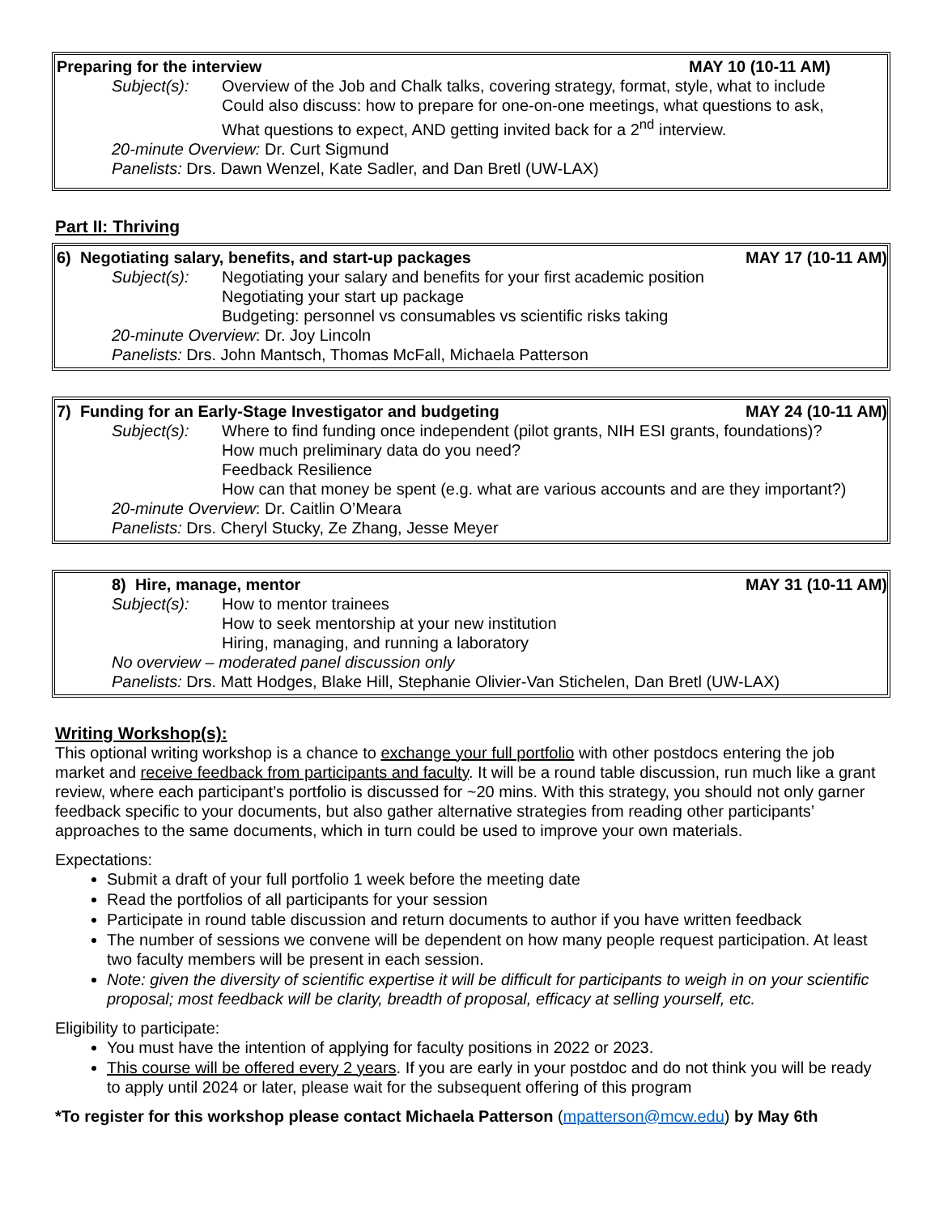Preparing for the interview MAY 10 (10-11 AM)
Subject(s): Overview of the Job and Chalk talks, covering strategy, format, style, what to include
Could also discuss: how to prepare for one-on-one meetings, what questions to ask,
What questions to expect, AND getting invited back for a 2<sup>nd</sup> interview.
20-minute Overview: Dr. Curt Sigmund
Panelists: Drs. Dawn Wenzel, Kate Sadler, and Dan Bretl (UW-LAX)
Part II: Thriving
6) Negotiating salary, benefits, and start-up packages MAY 17 (10-11 AM)
Subject(s): Negotiating your salary and benefits for your first academic position
Negotiating your start up package
Budgeting: personnel vs consumables vs scientific risks taking
20-minute Overview: Dr. Joy Lincoln
Panelists: Drs. John Mantsch, Thomas McFall, Michaela Patterson
7) Funding for an Early-Stage Investigator and budgeting MAY 24 (10-11 AM)
Subject(s): Where to find funding once independent (pilot grants, NIH ESI grants, foundations)?
How much preliminary data do you need?
Feedback Resilience
How can that money be spent (e.g. what are various accounts and are they important?)
20-minute Overview: Dr. Caitlin O’Meara
Panelists: Drs. Cheryl Stucky, Ze Zhang, Jesse Meyer
8) Hire, manage, mentor MAY 31 (10-11 AM)
Subject(s): How to mentor trainees
How to seek mentorship at your new institution
Hiring, managing, and running a laboratory
No overview – moderated panel discussion only
Panelists: Drs. Matt Hodges, Blake Hill, Stephanie Olivier-Van Stichelen, Dan Bretl (UW-LAX)
Writing Workshop(s):
This optional writing workshop is a chance to exchange your full portfolio with other postdocs entering the job market and receive feedback from participants and faculty. It will be a round table discussion, run much like a grant review, where each participant’s portfolio is discussed for ~20 mins. With this strategy, you should not only garner feedback specific to your documents, but also gather alternative strategies from reading other participants’ approaches to the same documents, which in turn could be used to improve your own materials.
Expectations:
Submit a draft of your full portfolio 1 week before the meeting date
Read the portfolios of all participants for your session
Participate in round table discussion and return documents to author if you have written feedback
The number of sessions we convene will be dependent on how many people request participation. At least two faculty members will be present in each session.
Note: given the diversity of scientific expertise it will be difficult for participants to weigh in on your scientific proposal; most feedback will be clarity, breadth of proposal, efficacy at selling yourself, etc.
Eligibility to participate:
You must have the intention of applying for faculty positions in 2022 or 2023.
This course will be offered every 2 years. If you are early in your postdoc and do not think you will be ready to apply until 2024 or later, please wait for the subsequent offering of this program
*To register for this workshop please contact Michaela Patterson (mpatterson@mcw.edu) by May 6th